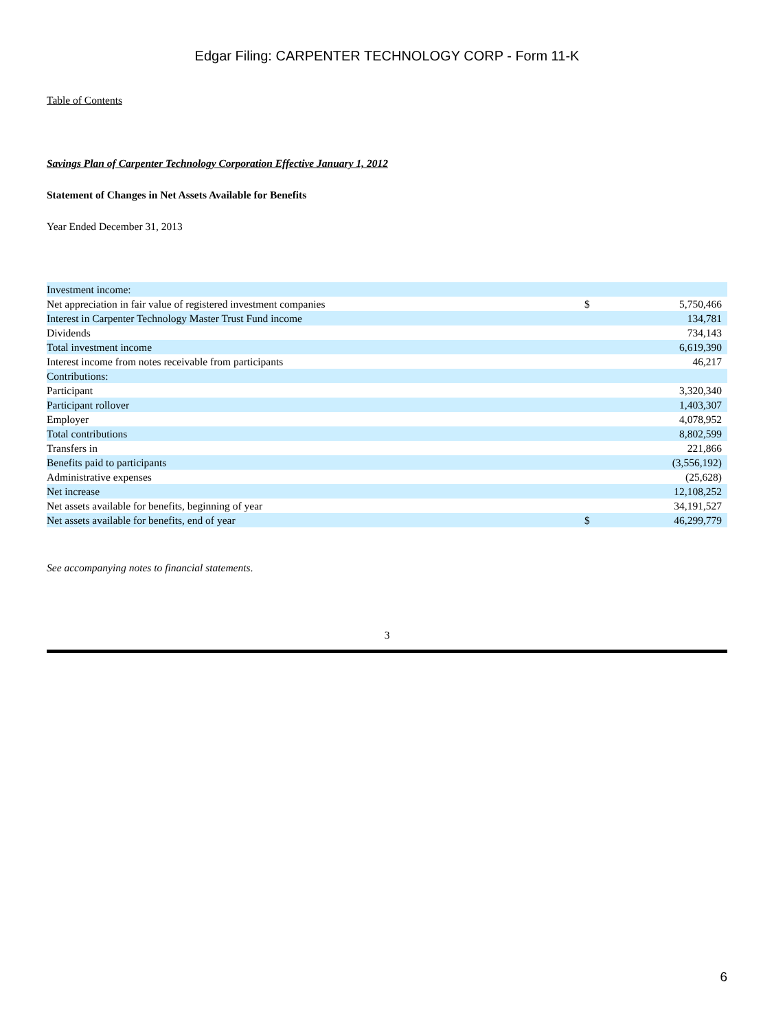Edgar Filing: CARPENTER TECHNOLOGY CORP - Form 11-K
Table of Contents
Savings Plan of Carpenter Technology Corporation Effective January 1, 2012
Statement of Changes in Net Assets Available for Benefits
Year Ended December 31, 2013
| Investment income: | | |
| Net appreciation in fair value of registered investment companies | $ | 5,750,466 |
| Interest in Carpenter Technology Master Trust Fund income | | 134,781 |
| Dividends | | 734,143 |
| Total investment income | | 6,619,390 |
| Interest income from notes receivable from participants | | 46,217 |
| Contributions: | | |
| Participant | | 3,320,340 |
| Participant rollover | | 1,403,307 |
| Employer | | 4,078,952 |
| Total contributions | | 8,802,599 |
| Transfers in | | 221,866 |
| Benefits paid to participants | | (3,556,192) |
| Administrative expenses | | (25,628) |
| Net increase | | 12,108,252 |
| Net assets available for benefits, beginning of year | | 34,191,527 |
| Net assets available for benefits, end of year | $ | 46,299,779 |
See accompanying notes to financial statements.
3
6